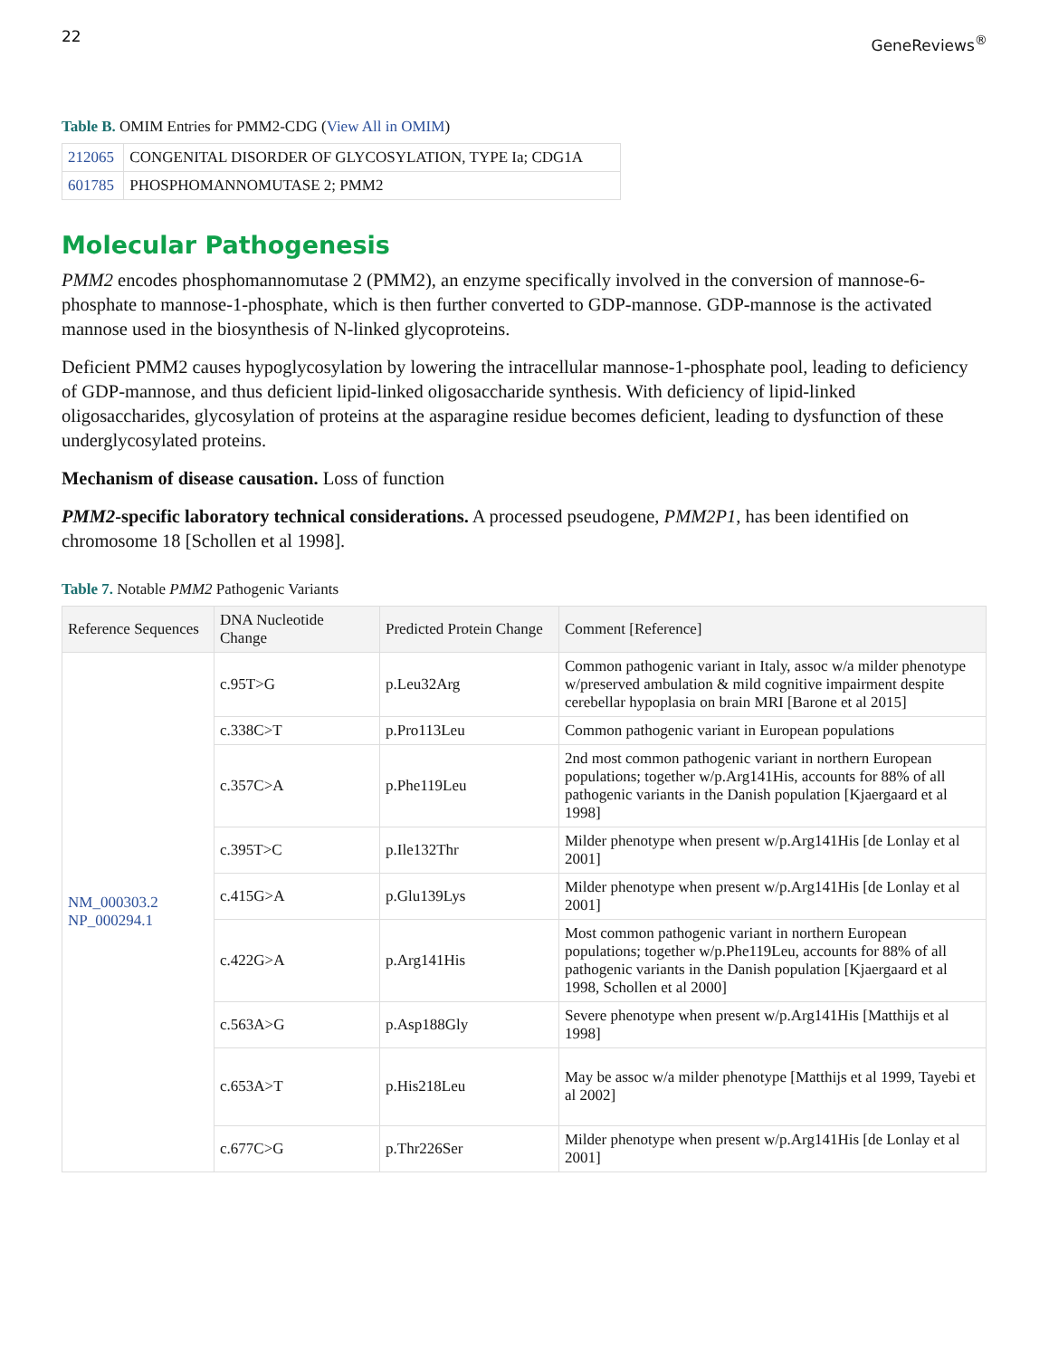22 GeneReviews<sup>®</sup>
Table B. OMIM Entries for PMM2-CDG (View All in OMIM)
| 212065 | CONGENITAL DISORDER OF GLYCOSYLATION, TYPE Ia; CDG1A |
| 601785 | PHOSPHOMANNOMUTASE 2; PMM2 |
Molecular Pathogenesis
PMM2 encodes phosphomannomutase 2 (PMM2), an enzyme specifically involved in the conversion of mannose-6-phosphate to mannose-1-phosphate, which is then further converted to GDP-mannose. GDP-mannose is the activated mannose used in the biosynthesis of N-linked glycoproteins.
Deficient PMM2 causes hypoglycosylation by lowering the intracellular mannose-1-phosphate pool, leading to deficiency of GDP-mannose, and thus deficient lipid-linked oligosaccharide synthesis. With deficiency of lipid-linked oligosaccharides, glycosylation of proteins at the asparagine residue becomes deficient, leading to dysfunction of these underglycosylated proteins.
Mechanism of disease causation. Loss of function
PMM2-specific laboratory technical considerations. A processed pseudogene, PMM2P1, has been identified on chromosome 18 [Schollen et al 1998].
Table 7. Notable PMM2 Pathogenic Variants
| Reference Sequences | DNA Nucleotide Change | Predicted Protein Change | Comment [Reference] |
| --- | --- | --- | --- |
| NM_000303.2 NP_000294.1 | c.95T>G | p.Leu32Arg | Common pathogenic variant in Italy, assoc w/a milder phenotype w/preserved ambulation & mild cognitive impairment despite cerebellar hypoplasia on brain MRI [Barone et al 2015] |
| | c.338C>T | p.Pro113Leu | Common pathogenic variant in European populations |
| | c.357C>A | p.Phe119Leu | 2nd most common pathogenic variant in northern European populations; together w/p.Arg141His, accounts for 88% of all pathogenic variants in the Danish population [Kjaergaard et al 1998] |
| | c.395T>C | p.Ile132Thr | Milder phenotype when present w/p.Arg141His [de Lonlay et al 2001] |
| | c.415G>A | p.Glu139Lys | Milder phenotype when present w/p.Arg141His [de Lonlay et al 2001] |
| | c.422G>A | p.Arg141His | Most common pathogenic variant in northern European populations; together w/p.Phe119Leu, accounts for 88% of all pathogenic variants in the Danish population [Kjaergaard et al 1998, Schollen et al 2000] |
| | c.563A>G | p.Asp188Gly | Severe phenotype when present w/p.Arg141His [Matthijs et al 1998] |
| | c.653A>T | p.His218Leu | May be assoc w/a milder phenotype [Matthijs et al 1999, Tayebi et al 2002] |
| | c.677C>G | p.Thr226Ser | Milder phenotype when present w/p.Arg141His [de Lonlay et al 2001] |